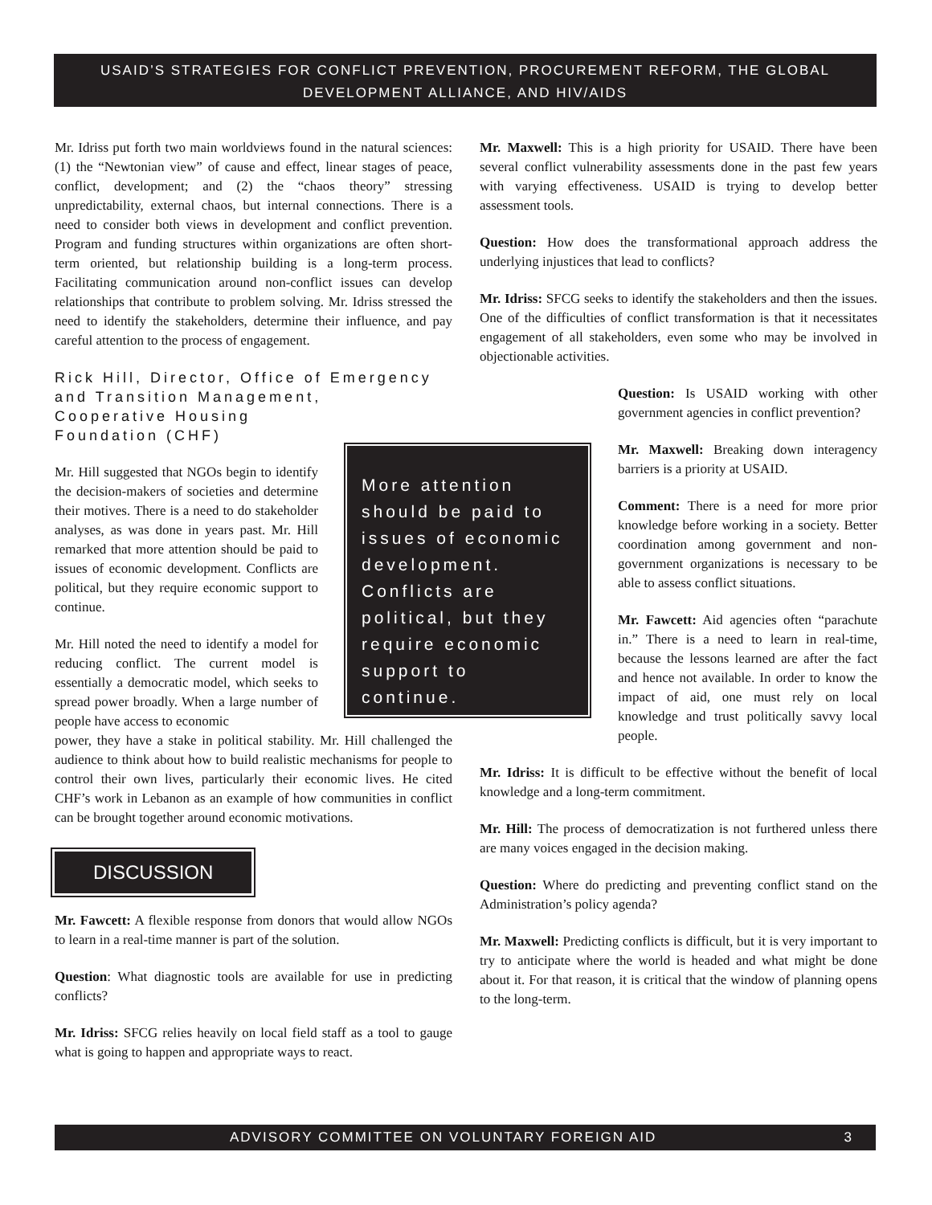USAID’S STRATEGIES FOR CONFLICT PREVENTION, PROCUREMENT REFORM, THE GLOBAL
DEVELOPMENT ALLIANCE, AND HIV/AIDS
Mr. Idriss put forth two main worldviews found in the natural sciences: (1) the “Newtonian view” of cause and effect, linear stages of peace, conflict, development; and (2) the “chaos theory” stressing unpredictability, external chaos, but internal connections. There is a need to consider both views in development and conflict prevention. Program and funding structures within organizations are often short-term oriented, but relationship building is a long-term process. Facilitating communication around non-conflict issues can develop relationships that contribute to problem solving. Mr. Idriss stressed the need to identify the stakeholders, determine their influence, and pay careful attention to the process of engagement.
Rick Hill, Director, Office of Emergency and Transition Management,
Cooperative Housing
Foundation (CHF)
Mr. Hill suggested that NGOs begin to identify the decision-makers of societies and determine their motives. There is a need to do stakeholder analyses, as was done in years past. Mr. Hill remarked that more attention should be paid to issues of economic development. Conflicts are political, but they require economic support to continue.
Mr. Hill noted the need to identify a model for reducing conflict. The current model is essentially a democratic model, which seeks to spread power broadly. When a large number of people have access to economic
power, they have a stake in political stability. Mr. Hill challenged the audience to think about how to build realistic mechanisms for people to control their own lives, particularly their economic lives. He cited CHF’s work in Lebanon as an example of how communities in conflict can be brought together around economic motivations.
DISCUSSION
Mr. Fawcett: A flexible response from donors that would allow NGOs to learn in a real-time manner is part of the solution.
Question: What diagnostic tools are available for use in predicting conflicts?
Mr. Idriss: SFCG relies heavily on local field staff as a tool to gauge what is going to happen and appropriate ways to react.
More attention should be paid to issues of economic development. Conflicts are political, but they require economic support to continue.
Mr. Maxwell: This is a high priority for USAID. There have been several conflict vulnerability assessments done in the past few years with varying effectiveness. USAID is trying to develop better assessment tools.
Question: How does the transformational approach address the underlying injustices that lead to conflicts?
Mr. Idriss: SFCG seeks to identify the stakeholders and then the issues. One of the difficulties of conflict transformation is that it necessitates engagement of all stakeholders, even some who may be involved in objectionable activities.
Question: Is USAID working with other government agencies in conflict prevention?
Mr. Maxwell: Breaking down interagency barriers is a priority at USAID.
Comment: There is a need for more prior knowledge before working in a society. Better coordination among government and non-government organizations is necessary to be able to assess conflict situations.
Mr. Fawcett: Aid agencies often “parachute in.” There is a need to learn in real-time, because the lessons learned are after the fact and hence not available. In order to know the impact of aid, one must rely on local knowledge and trust politically savvy local people.
Mr. Idriss: It is difficult to be effective without the benefit of local knowledge and a long-term commitment.
Mr. Hill: The process of democratization is not furthered unless there are many voices engaged in the decision making.
Question: Where do predicting and preventing conflict stand on the Administration’s policy agenda?
Mr. Maxwell: Predicting conflicts is difficult, but it is very important to try to anticipate where the world is headed and what might be done about it. For that reason, it is critical that the window of planning opens to the long-term.
ADVISORY COMMITTEE ON VOLUNTARY FOREIGN AID 3